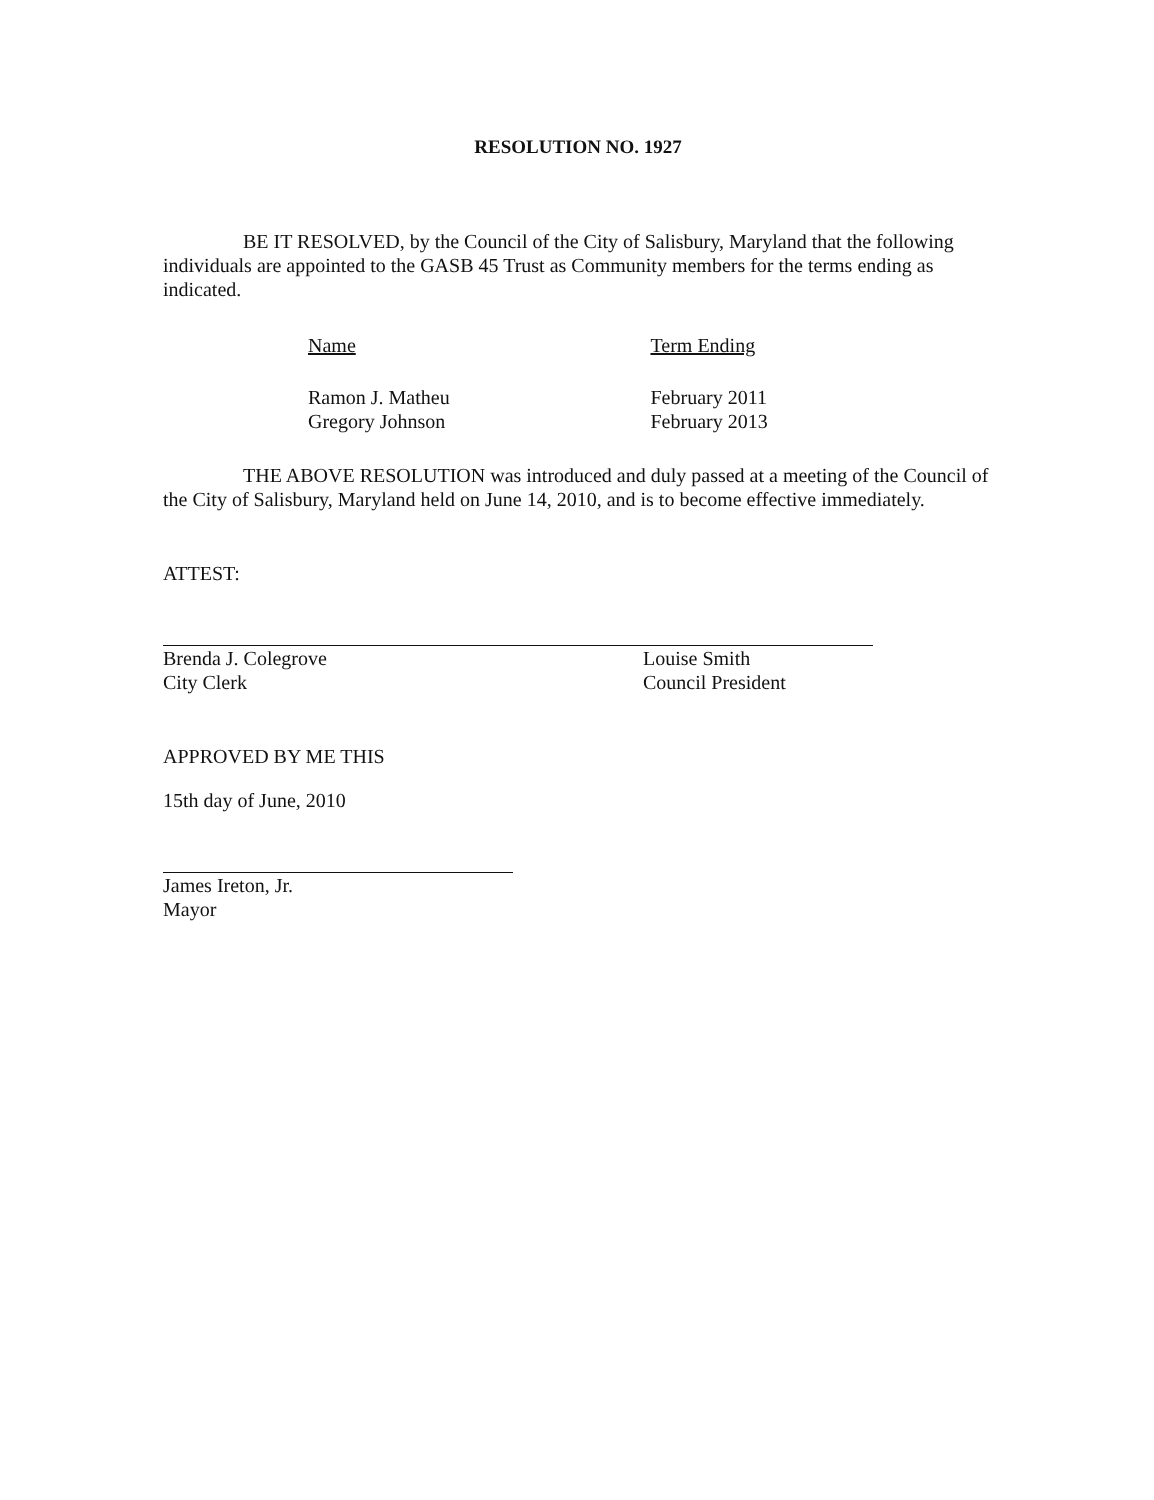RESOLUTION NO. 1927
BE IT RESOLVED, by the Council of the City of Salisbury, Maryland that the following individuals are appointed to the GASB 45 Trust as Community members for the terms ending as indicated.
| Name | Term Ending |
| Ramon J. Matheu Gregory Johnson | February 2011 February 2013 |
THE ABOVE RESOLUTION was introduced and duly passed at a meeting of the Council of the City of Salisbury, Maryland held on June 14, 2010, and is to become effective immediately.
ATTEST:
Brenda J. Colegrove
City Clerk
Louise Smith
Council President
APPROVED BY ME THIS
15th day of June, 2010
James Ireton, Jr.
Mayor